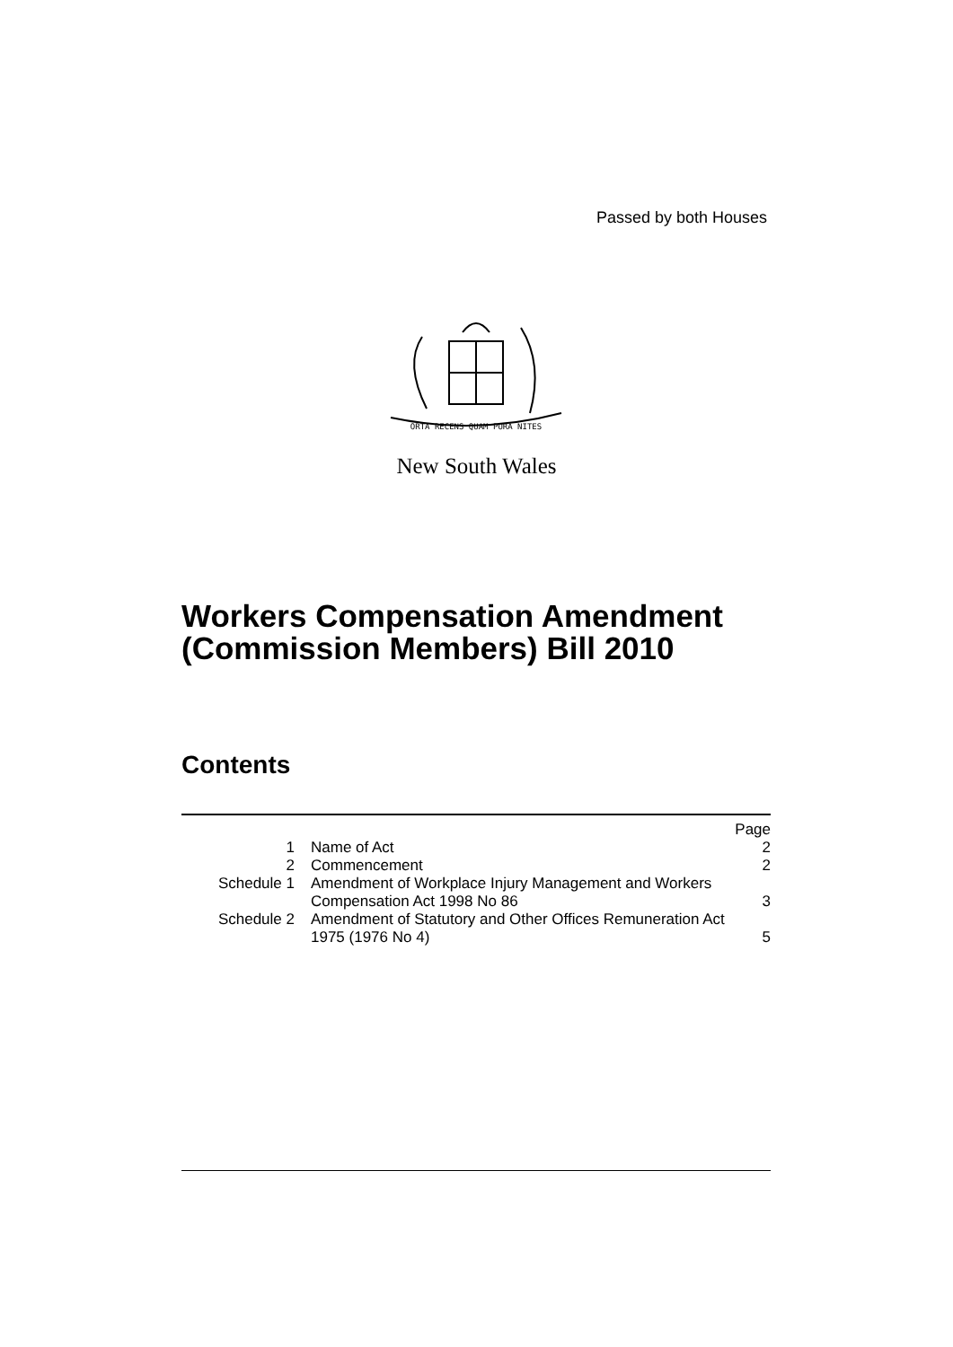Passed by both Houses
ORTA RECENS QUAM PURA NITES
New South Wales
Workers Compensation Amendment
(Commission Members) Bill 2010
Contents
| | | Page |
| 1 | Name of Act | 2 |
| 2 | Commencement | 2 |
| Schedule 1 | Amendment of Workplace Injury Management and Workers Compensation Act 1998 No 86 | 3 |
| Schedule 2 | Amendment of Statutory and Other Offices Remuneration Act 1975 (1976 No 4) | 5 |